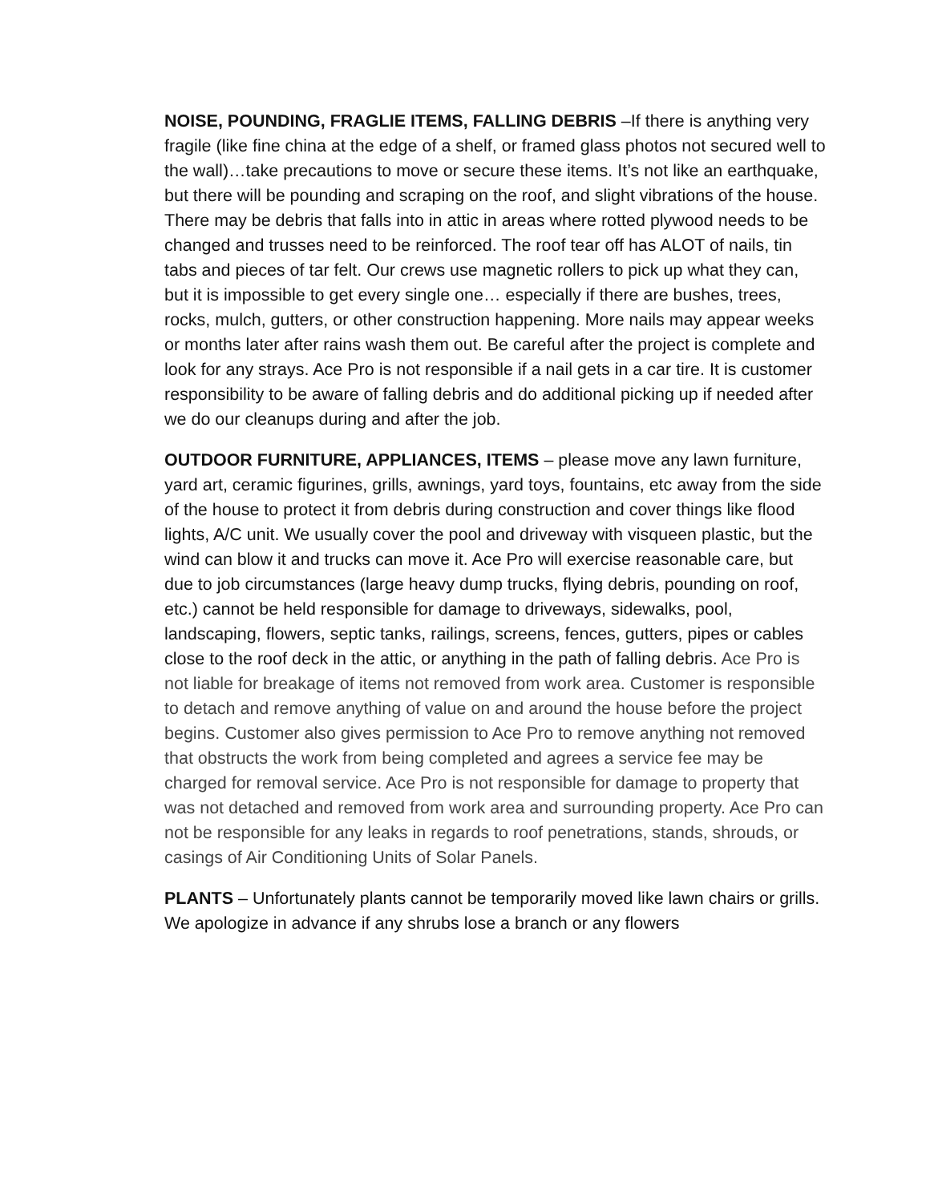NOISE, POUNDING, FRAGLIE ITEMS, FALLING DEBRIS –If there is anything very fragile (like fine china at the edge of a shelf, or framed glass photos not secured well to the wall)…take precautions to move or secure these items. It’s not like an earthquake, but there will be pounding and scraping on the roof, and slight vibrations of the house. There may be debris that falls into in attic in areas where rotted plywood needs to be changed and trusses need to be reinforced. The roof tear off has ALOT of nails, tin tabs and pieces of tar felt. Our crews use magnetic rollers to pick up what they can, but it is impossible to get every single one… especially if there are bushes, trees, rocks, mulch, gutters, or other construction happening. More nails may appear weeks or months later after rains wash them out. Be careful after the project is complete and look for any strays. Ace Pro is not responsible if a nail gets in a car tire. It is customer responsibility to be aware of falling debris and do additional picking up if needed after we do our cleanups during and after the job.
OUTDOOR FURNITURE, APPLIANCES, ITEMS – please move any lawn furniture, yard art, ceramic figurines, grills, awnings, yard toys, fountains, etc away from the side of the house to protect it from debris during construction and cover things like flood lights, A/C unit. We usually cover the pool and driveway with visqueen plastic, but the wind can blow it and trucks can move it. Ace Pro will exercise reasonable care, but due to job circumstances (large heavy dump trucks, flying debris, pounding on roof, etc.) cannot be held responsible for damage to driveways, sidewalks, pool, landscaping, flowers, septic tanks, railings, screens, fences, gutters, pipes or cables close to the roof deck in the attic, or anything in the path of falling debris. Ace Pro is not liable for breakage of items not removed from work area. Customer is responsible to detach and remove anything of value on and around the house before the project begins. Customer also gives permission to Ace Pro to remove anything not removed that obstructs the work from being completed and agrees a service fee may be charged for removal service. Ace Pro is not responsible for damage to property that was not detached and removed from work area and surrounding property. Ace Pro can not be responsible for any leaks in regards to roof penetrations, stands, shrouds, or casings of Air Conditioning Units of Solar Panels.
PLANTS – Unfortunately plants cannot be temporarily moved like lawn chairs or grills. We apologize in advance if any shrubs lose a branch or any flowers